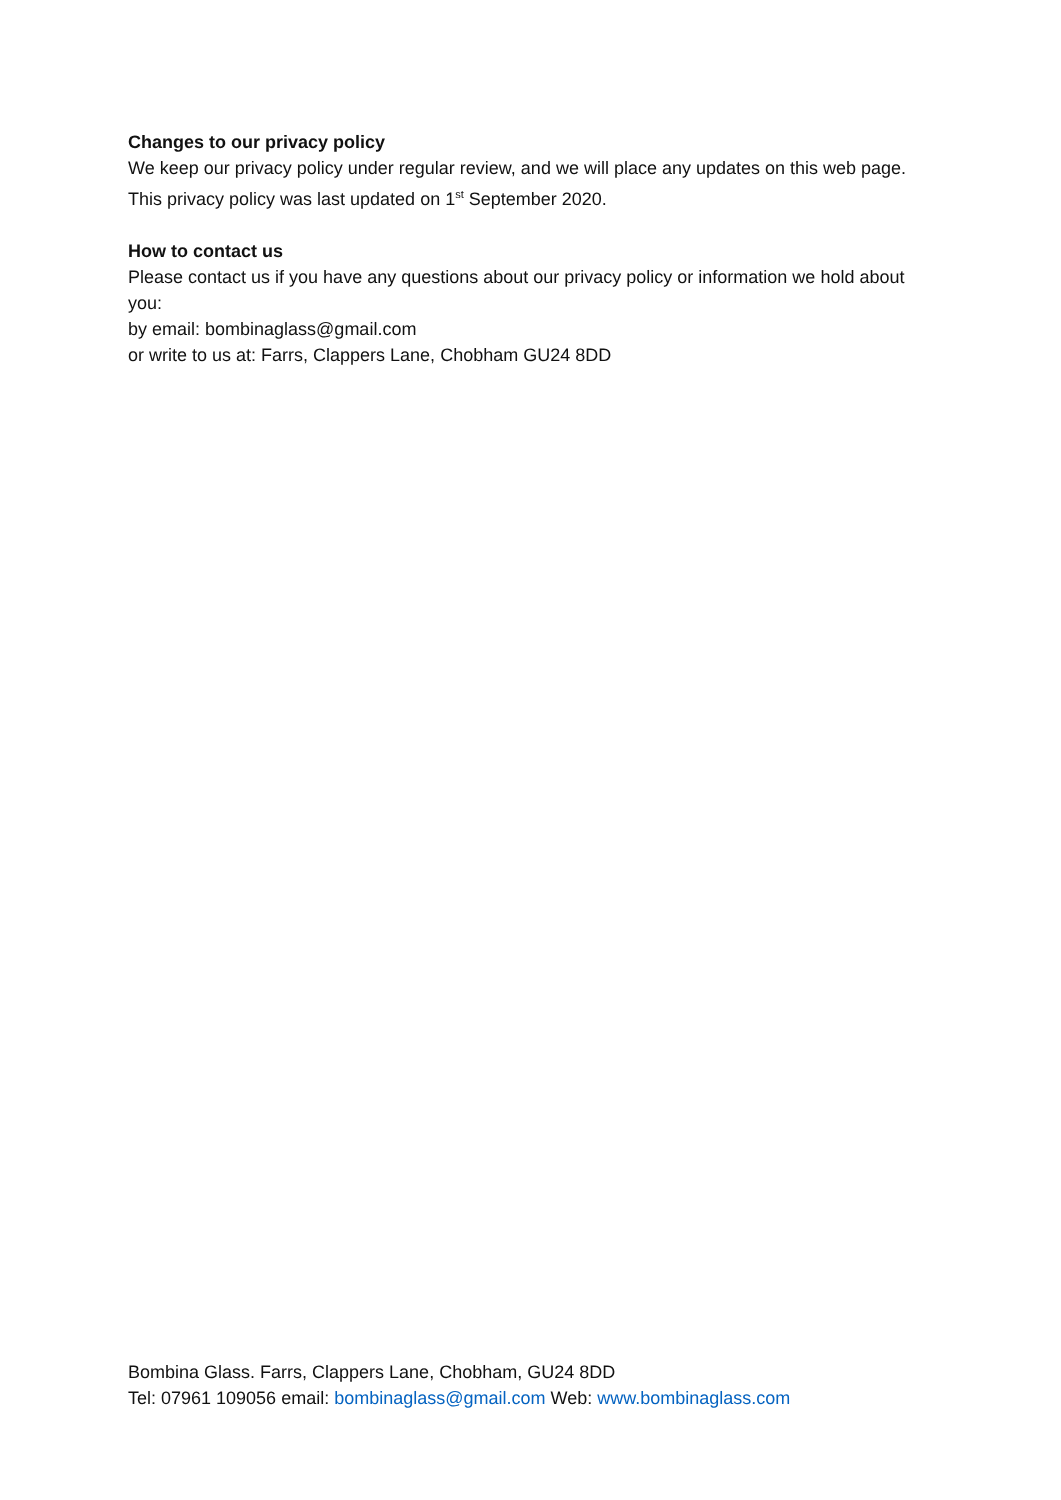Changes to our privacy policy
We keep our privacy policy under regular review, and we will place any updates on this web page. This privacy policy was last updated on 1<sup>st</sup> September 2020.
How to contact us
Please contact us if you have any questions about our privacy policy or information we hold about you:
by email: bombinaglass@gmail.com
or write to us at: Farrs, Clappers Lane, Chobham GU24 8DD
Bombina Glass. Farrs, Clappers Lane, Chobham, GU24 8DD
Tel: 07961 109056 email: bombinaglass@gmail.com Web: www.bombinaglass.com